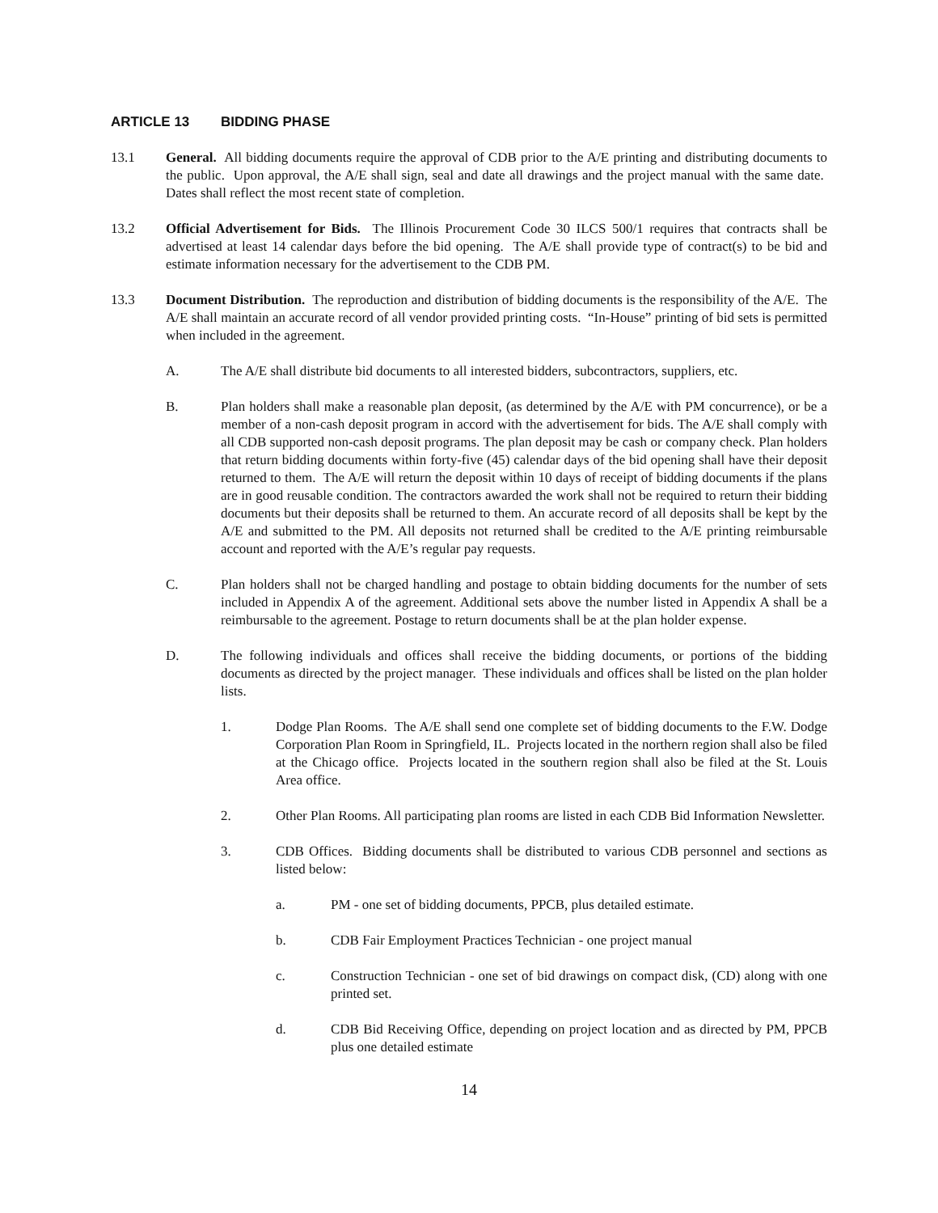ARTICLE 13 BIDDING PHASE
13.1 General. All bidding documents require the approval of CDB prior to the A/E printing and distributing documents to the public. Upon approval, the A/E shall sign, seal and date all drawings and the project manual with the same date. Dates shall reflect the most recent state of completion.
13.2 Official Advertisement for Bids. The Illinois Procurement Code 30 ILCS 500/1 requires that contracts shall be advertised at least 14 calendar days before the bid opening. The A/E shall provide type of contract(s) to be bid and estimate information necessary for the advertisement to the CDB PM.
13.3 Document Distribution. The reproduction and distribution of bidding documents is the responsibility of the A/E. The A/E shall maintain an accurate record of all vendor provided printing costs. “In-House” printing of bid sets is permitted when included in the agreement.
A. The A/E shall distribute bid documents to all interested bidders, subcontractors, suppliers, etc.
B. Plan holders shall make a reasonable plan deposit, (as determined by the A/E with PM concurrence), or be a member of a non-cash deposit program in accord with the advertisement for bids. The A/E shall comply with all CDB supported non-cash deposit programs. The plan deposit may be cash or company check. Plan holders that return bidding documents within forty-five (45) calendar days of the bid opening shall have their deposit returned to them. The A/E will return the deposit within 10 days of receipt of bidding documents if the plans are in good reusable condition. The contractors awarded the work shall not be required to return their bidding documents but their deposits shall be returned to them. An accurate record of all deposits shall be kept by the A/E and submitted to the PM. All deposits not returned shall be credited to the A/E printing reimbursable account and reported with the A/E’s regular pay requests.
C. Plan holders shall not be charged handling and postage to obtain bidding documents for the number of sets included in Appendix A of the agreement. Additional sets above the number listed in Appendix A shall be a reimbursable to the agreement. Postage to return documents shall be at the plan holder expense.
D. The following individuals and offices shall receive the bidding documents, or portions of the bidding documents as directed by the project manager. These individuals and offices shall be listed on the plan holder lists.
1. Dodge Plan Rooms. The A/E shall send one complete set of bidding documents to the F.W. Dodge Corporation Plan Room in Springfield, IL. Projects located in the northern region shall also be filed at the Chicago office. Projects located in the southern region shall also be filed at the St. Louis Area office.
2. Other Plan Rooms. All participating plan rooms are listed in each CDB Bid Information Newsletter.
3. CDB Offices. Bidding documents shall be distributed to various CDB personnel and sections as listed below:
a. PM - one set of bidding documents, PPCB, plus detailed estimate.
b. CDB Fair Employment Practices Technician - one project manual
c. Construction Technician - one set of bid drawings on compact disk, (CD) along with one printed set.
d. CDB Bid Receiving Office, depending on project location and as directed by PM, PPCB plus one detailed estimate
14